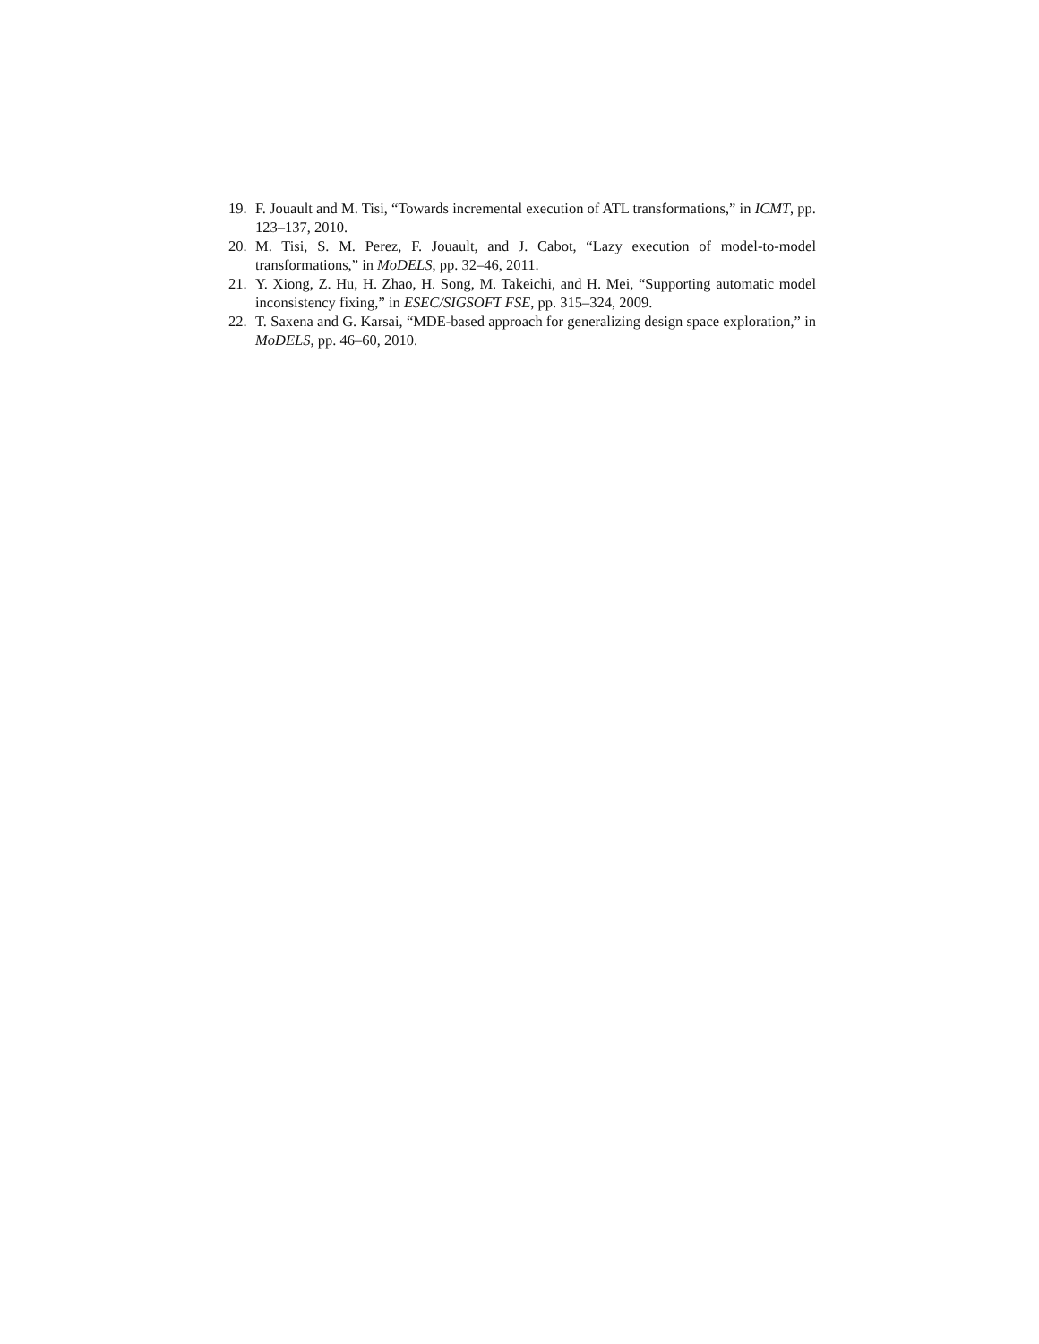19. F. Jouault and M. Tisi, “Towards incremental execution of ATL transformations,” in ICMT, pp. 123–137, 2010.
20. M. Tisi, S. M. Perez, F. Jouault, and J. Cabot, “Lazy execution of model-to-model transformations,” in MoDELS, pp. 32–46, 2011.
21. Y. Xiong, Z. Hu, H. Zhao, H. Song, M. Takeichi, and H. Mei, “Supporting automatic model inconsistency fixing,” in ESEC/SIGSOFT FSE, pp. 315–324, 2009.
22. T. Saxena and G. Karsai, “MDE-based approach for generalizing design space exploration,” in MoDELS, pp. 46–60, 2010.